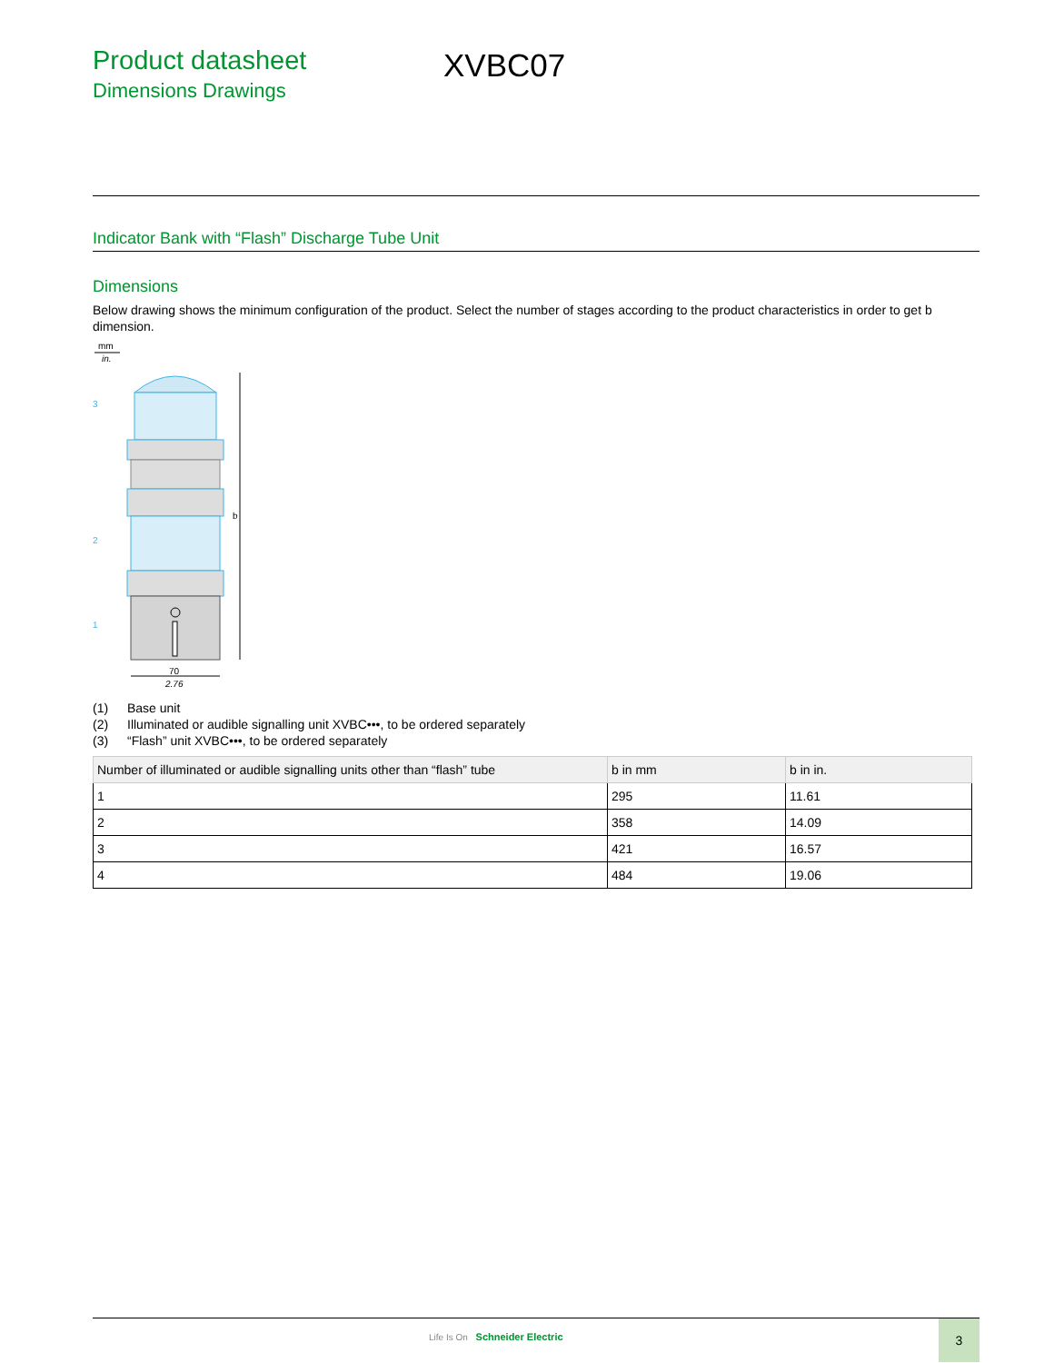Product datasheet
Dimensions Drawings
XVBC07
Indicator Bank with “Flash” Discharge Tube Unit
Dimensions
Below drawing shows the minimum configuration of the product. Select the number of stages according to the product characteristics in order to get b dimension.
mm
in.
b
70
2.76
3
2
1
(1) Base unit
(2) Illuminated or audible signalling unit XVBC•••, to be ordered separately
(3) “Flash” unit XVBC•••, to be ordered separately
| Number of illuminated or audible signalling units other than “flash” tube | b in mm | b in in. |
| --- | --- | --- |
| 1 | 295 | 11.61 |
| 2 | 358 | 14.09 |
| 3 | 421 | 16.57 |
| 4 | 484 | 19.06 |
Life Is On Schneider Electric
3